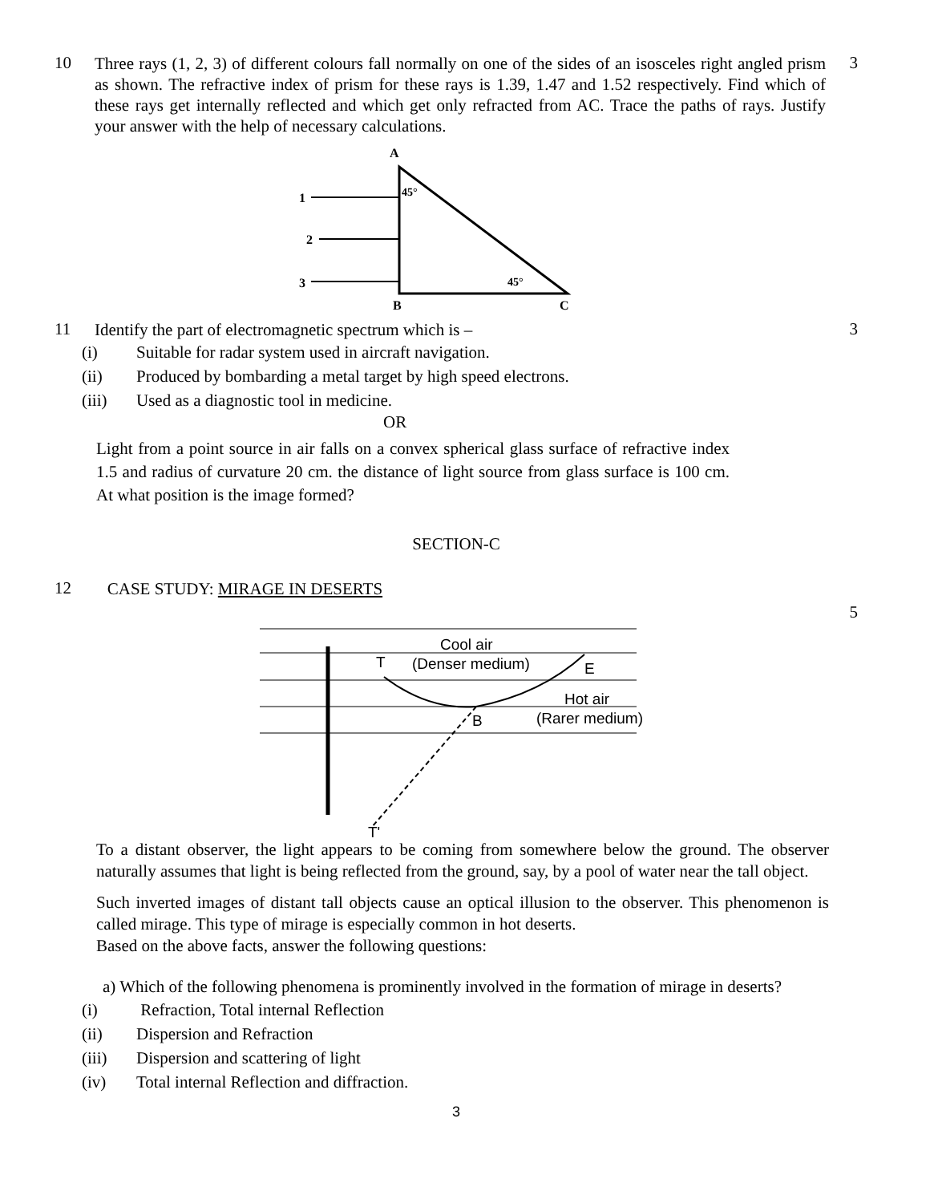10
Three rays (1, 2, 3) of different colours fall normally on one of the sides of an isosceles right angled prism as shown. The refractive index of prism for these rays is 1.39, 1.47 and 1.52 respectively. Find which of these rays get internally reflected and which get only refracted from AC. Trace the paths of rays. Justify your answer with the help of necessary calculations.
3
A
45°
45°
1
2
3
B
C
11
Identify the part of electromagnetic spectrum which is –
3
(i) Suitable for radar system used in aircraft navigation.
(ii) Produced by bombarding a metal target by high speed electrons.
(iii) Used as a diagnostic tool in medicine.
OR
Light from a point source in air falls on a convex spherical glass surface of refractive index 1.5 and radius of curvature 20 cm. the distance of light source from glass surface is 100 cm. At what position is the image formed?
SECTION-C
12
CASE STUDY: MIRAGE IN DESERTS
5
Cool air
(Denser medium)
T
E
Hot air
(Rarer medium)
B
T'
To a distant observer, the light appears to be coming from somewhere below the ground. The observer naturally assumes that light is being reflected from the ground, say, by a pool of water near the tall object.
Such inverted images of distant tall objects cause an optical illusion to the observer. This phenomenon is called mirage. This type of mirage is especially common in hot deserts.
Based on the above facts, answer the following questions:
a) Which of the following phenomena is prominently involved in the formation of mirage in deserts?
(i) Refraction, Total internal Reflection
(ii) Dispersion and Refraction
(iii) Dispersion and scattering of light
(iv) Total internal Reflection and diffraction.
3